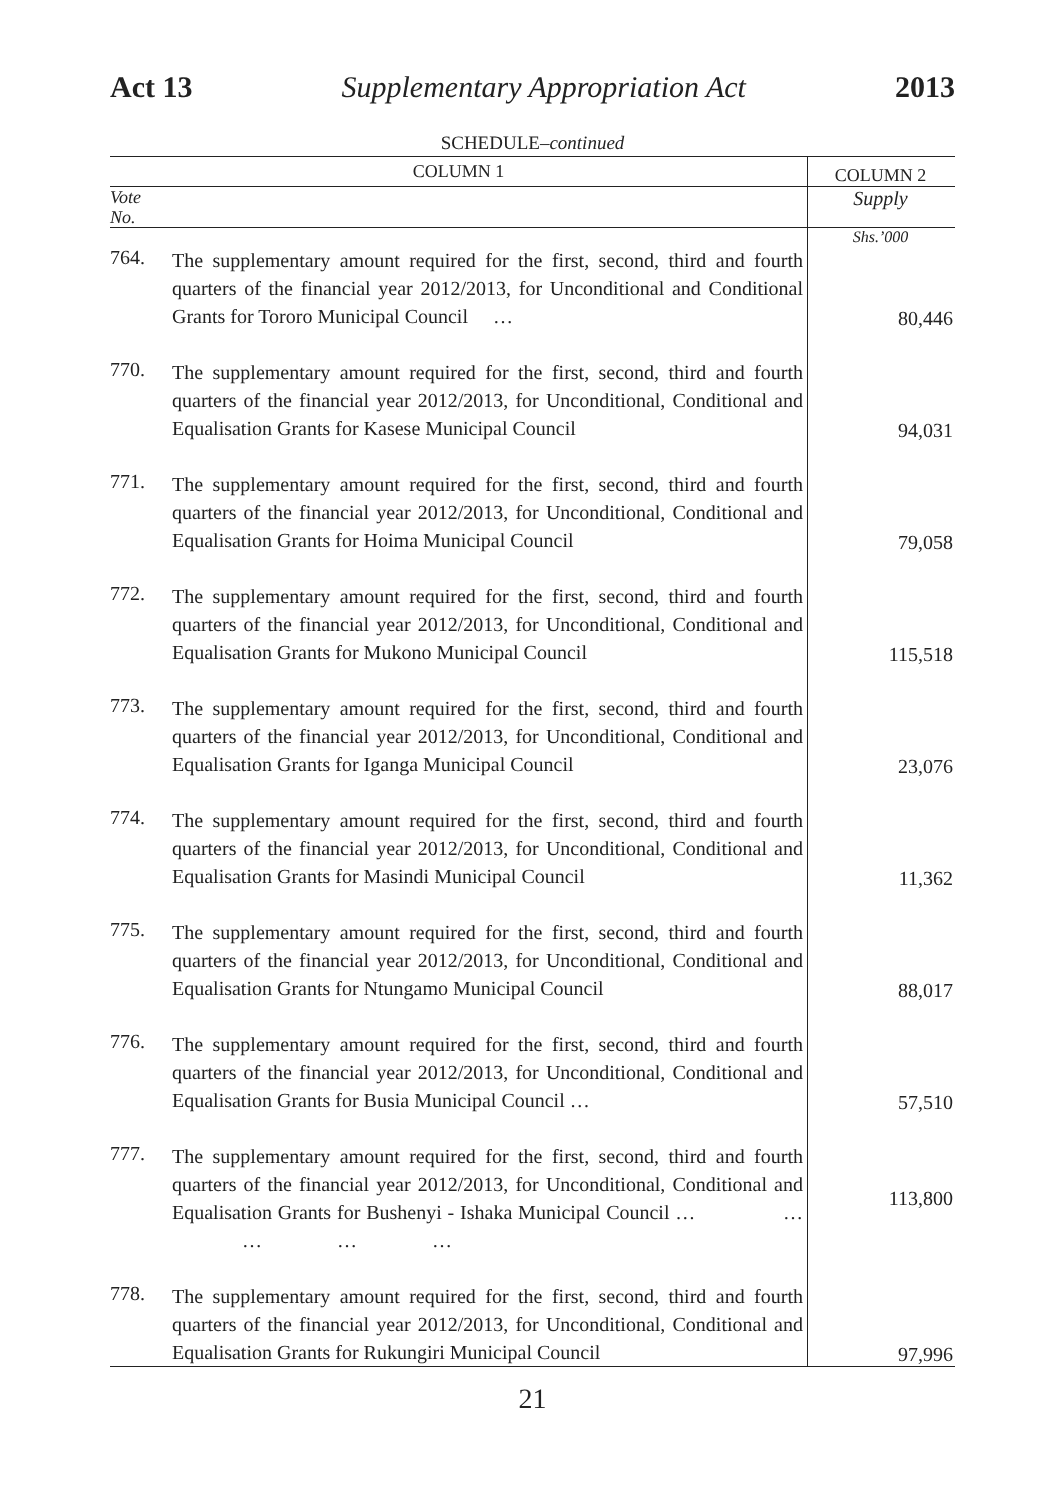Act 13 Supplementary Appropriation Act 2013
SCHEDULE–continued
| COLUMN 1 | | COLUMN 2 |
| --- | --- | --- |
| Vote No. | | Supply |
| | | Shs.’000 |
| 764. | The supplementary amount required for the first, second, third and fourth quarters of the financial year 2012/2013, for Unconditional and Conditional Grants for Tororo Municipal Council … | 80,446 |
| 770. | The supplementary amount required for the first, second, third and fourth quarters of the financial year 2012/2013, for Unconditional, Conditional and Equalisation Grants for Kasese Municipal Council | 94,031 |
| 771. | The supplementary amount required for the first, second, third and fourth quarters of the financial year 2012/2013, for Unconditional, Conditional and Equalisation Grants for Hoima Municipal Council | 79,058 |
| 772. | The supplementary amount required for the first, second, third and fourth quarters of the financial year 2012/2013, for Unconditional, Conditional and Equalisation Grants for Mukono Municipal Council | 115,518 |
| 773. | The supplementary amount required for the first, second, third and fourth quarters of the financial year 2012/2013, for Unconditional, Conditional and Equalisation Grants for Iganga Municipal Council | 23,076 |
| 774. | The supplementary amount required for the first, second, third and fourth quarters of the financial year 2012/2013, for Unconditional, Conditional and Equalisation Grants for Masindi Municipal Council | 11,362 |
| 775. | The supplementary amount required for the first, second, third and fourth quarters of the financial year 2012/2013, for Unconditional, Conditional and Equalisation Grants for Ntungamo Municipal Council | 88,017 |
| 776. | The supplementary amount required for the first, second, third and fourth quarters of the financial year 2012/2013, for Unconditional, Conditional and Equalisation Grants for Busia Municipal Council … | 57,510 |
| 777. | The supplementary amount required for the first, second, third and fourth quarters of the financial year 2012/2013, for Unconditional, Conditional and Equalisation Grants for Bushenyi - Ishaka Municipal Council … … … … … | 113,800 |
| 778. | The supplementary amount required for the first, second, third and fourth quarters of the financial year 2012/2013, for Unconditional, Conditional and Equalisation Grants for Rukungiri Municipal Council | 97,996 |
21